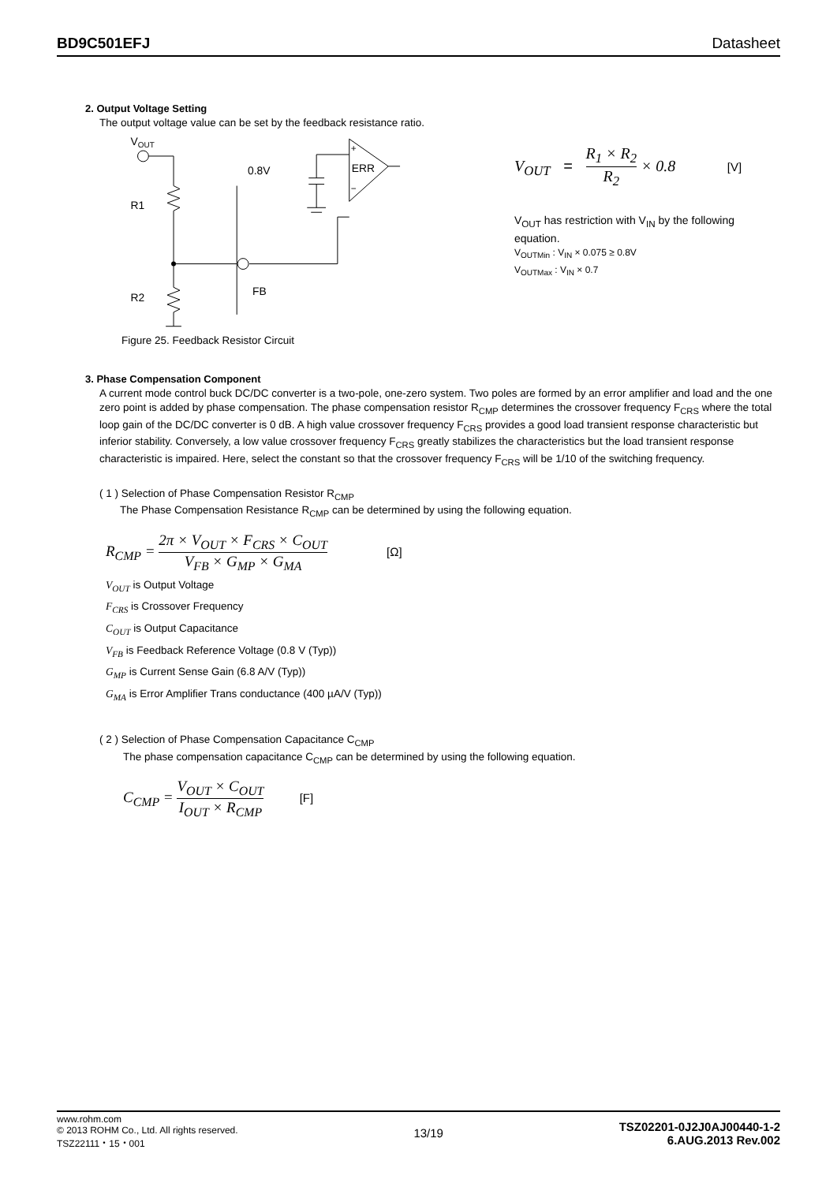BD9C501EFJ Datasheet
2. Output Voltage Setting
The output voltage value can be set by the feedback resistance ratio.
VOUT
R1
R2
FB
0.8V
+
ERR
−
V<sub>OUT</sub> = R<sub>1</sub> × R<sub>2</sub> R<sub>2</sub> × 0.8 [V]
V<sub>OUT</sub> has restriction with V<sub>IN</sub> by the following equation.
V<sub>OUTMin</sub> : V<sub>IN</sub> × 0.075 ≥ 0.8V
V<sub>OUTMax</sub> : V<sub>IN</sub> × 0.7
Figure 25. Feedback Resistor Circuit
3. Phase Compensation Component
A current mode control buck DC/DC converter is a two-pole, one-zero system. Two poles are formed by an error amplifier and load and the one zero point is added by phase compensation. The phase compensation resistor R<sub>CMP</sub> determines the crossover frequency F<sub>CRS</sub> where the total loop gain of the DC/DC converter is 0 dB. A high value crossover frequency F<sub>CRS</sub> provides a good load transient response characteristic but inferior stability. Conversely, a low value crossover frequency F<sub>CRS</sub> greatly stabilizes the characteristics but the load transient response characteristic is impaired. Here, select the constant so that the crossover frequency F<sub>CRS</sub> will be 1/10 of the switching frequency.
( 1 ) Selection of Phase Compensation Resistor R<sub>CMP</sub>
The Phase Compensation Resistance R<sub>CMP</sub> can be determined by using the following equation.
R<sub>CMP</sub> = 2π × V<sub>OUT</sub> × F<sub>CRS</sub> × C<sub>OUT</sub> V<sub>FB</sub> × G<sub>MP</sub> × G<sub>MA</sub> [Ω]
V<sub>OUT</sub> is Output Voltage
F<sub>CRS</sub> is Crossover Frequency
C<sub>OUT</sub> is Output Capacitance
V<sub>FB</sub> is Feedback Reference Voltage (0.8 V (Typ))
G<sub>MP</sub> is Current Sense Gain (6.8 A/V (Typ))
G<sub>MA</sub> is Error Amplifier Trans conductance (400 µA/V (Typ))
( 2 ) Selection of Phase Compensation Capacitance C<sub>CMP</sub>
The phase compensation capacitance C<sub>CMP</sub> can be determined by using the following equation.
C<sub>CMP</sub> = V<sub>OUT</sub> × C<sub>OUT</sub> I<sub>OUT</sub> × R<sub>CMP</sub> [F]
www.rohm.com
© 2013 ROHM Co., Ltd. All rights reserved.
TSZ22111・15・001
13/19
TSZ02201-0J2J0AJ00440-1-2
6.AUG.2013 Rev.002